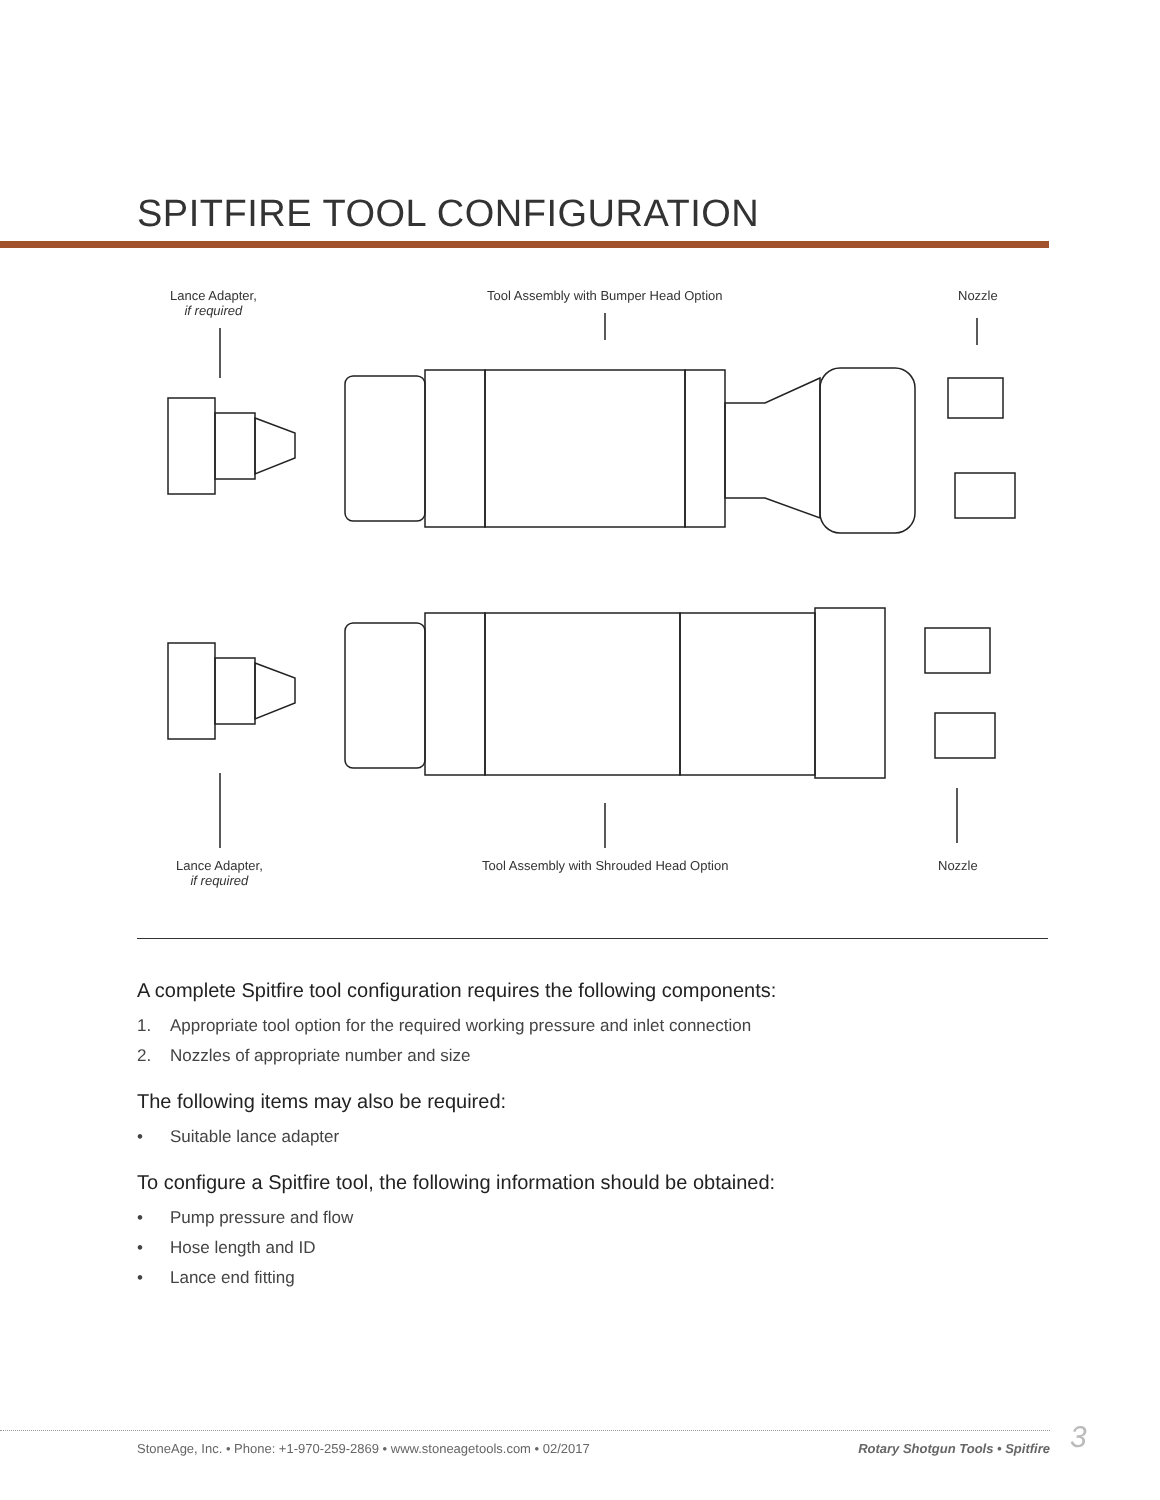SPITFIRE TOOL CONFIGURATION
Lance Adapter,
if required
Tool Assembly with Bumper Head Option
Nozzle
Lance Adapter,
if required
Tool Assembly with Shrouded Head Option
Nozzle
A complete Spitfire tool configuration requires the following components:
1. Appropriate tool option for the required working pressure and inlet connection
2. Nozzles of appropriate number and size
The following items may also be required:
• Suitable lance adapter
To configure a Spitfire tool, the following information should be obtained:
• Pump pressure and flow
• Hose length and ID
• Lance end fitting
StoneAge, Inc. • Phone: +1-970-259-2869 • www.stoneagetools.com • 02/2017
Rotary Shotgun Tools • Spitfire
3